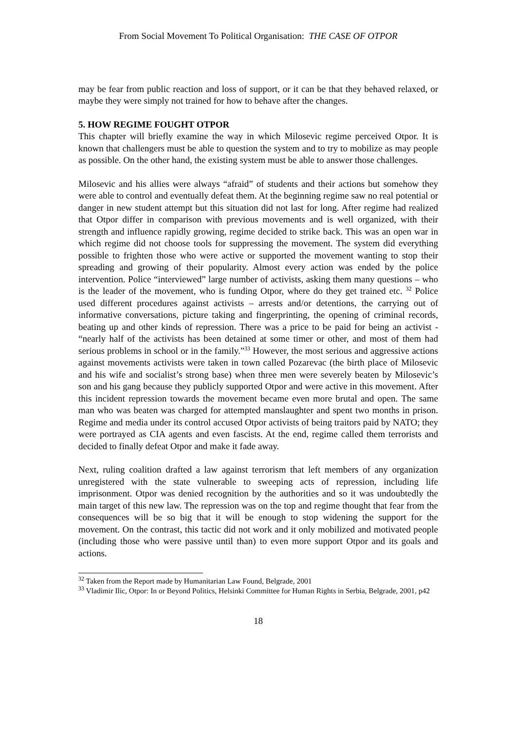From Social Movement To Political Organisation: THE CASE OF OTPOR
may be fear from public reaction and loss of support, or it can be that they behaved relaxed, or maybe they were simply not trained for how to behave after the changes.
5. HOW REGIME FOUGHT OTPOR
This chapter will briefly examine the way in which Milosevic regime perceived Otpor. It is known that challengers must be able to question the system and to try to mobilize as may people as possible. On the other hand, the existing system must be able to answer those challenges.
Milosevic and his allies were always “afraid” of students and their actions but somehow they were able to control and eventually defeat them. At the beginning regime saw no real potential or danger in new student attempt but this situation did not last for long. After regime had realized that Otpor differ in comparison with previous movements and is well organized, with their strength and influence rapidly growing, regime decided to strike back. This was an open war in which regime did not choose tools for suppressing the movement. The system did everything possible to frighten those who were active or supported the movement wanting to stop their spreading and growing of their popularity. Almost every action was ended by the police intervention. Police “interviewed” large number of activists, asking them many questions – who is the leader of the movement, who is funding Otpor, where do they get trained etc. <sup>32</sup> Police used different procedures against activists – arrests and/or detentions, the carrying out of informative conversations, picture taking and fingerprinting, the opening of criminal records, beating up and other kinds of repression. There was a price to be paid for being an activist - “nearly half of the activists has been detained at some timer or other, and most of them had serious problems in school or in the family.”<sup>33</sup> However, the most serious and aggressive actions against movements activists were taken in town called Pozarevac (the birth place of Milosevic and his wife and socialist’s strong base) when three men were severely beaten by Milosevic’s son and his gang because they publicly supported Otpor and were active in this movement. After this incident repression towards the movement became even more brutal and open. The same man who was beaten was charged for attempted manslaughter and spent two months in prison. Regime and media under its control accused Otpor activists of being traitors paid by NATO; they were portrayed as CIA agents and even fascists. At the end, regime called them terrorists and decided to finally defeat Otpor and make it fade away.
Next, ruling coalition drafted a law against terrorism that left members of any organization unregistered with the state vulnerable to sweeping acts of repression, including life imprisonment. Otpor was denied recognition by the authorities and so it was undoubtedly the main target of this new law. The repression was on the top and regime thought that fear from the consequences will be so big that it will be enough to stop widening the support for the movement. On the contrast, this tactic did not work and it only mobilized and motivated people (including those who were passive until than) to even more support Otpor and its goals and actions.
<sup>32</sup> Taken from the Report made by Humanitarian Law Found, Belgrade, 2001
<sup>33</sup> Vladimir Ilic, Otpor: In or Beyond Politics, Helsinki Committee for Human Rights in Serbia, Belgrade, 2001, p42
18